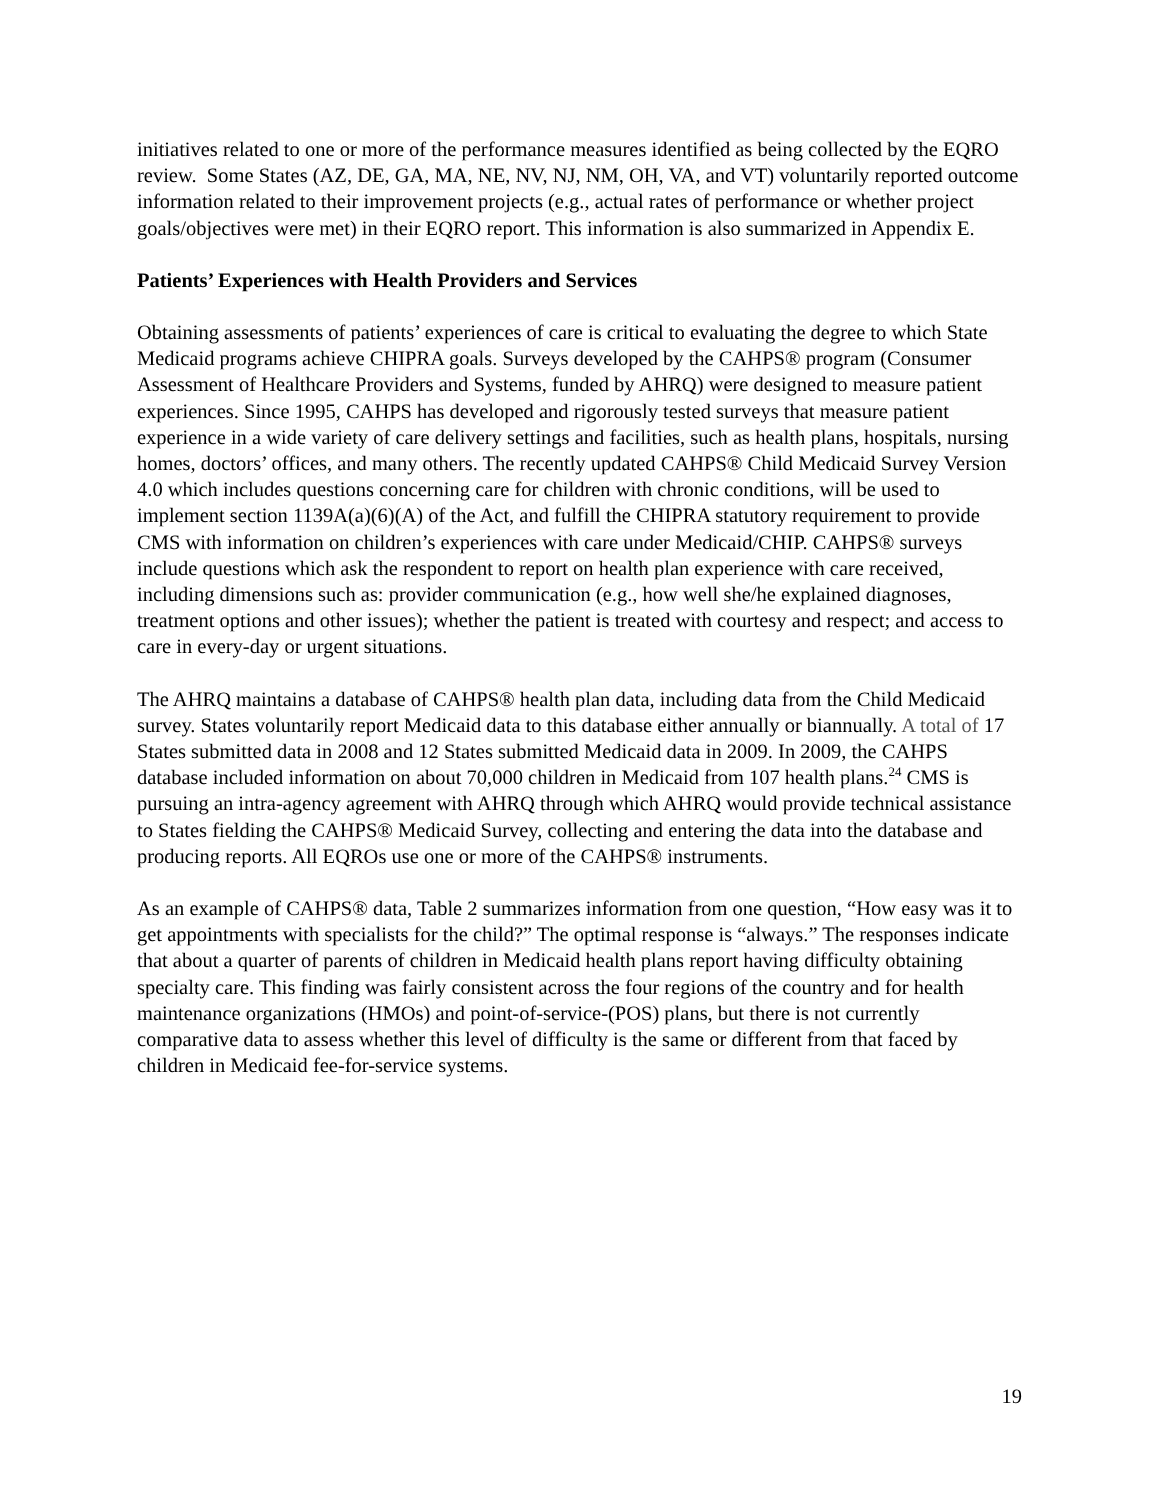initiatives related to one or more of the performance measures identified as being collected by the EQRO review. Some States (AZ, DE, GA, MA, NE, NV, NJ, NM, OH, VA, and VT) voluntarily reported outcome information related to their improvement projects (e.g., actual rates of performance or whether project goals/objectives were met) in their EQRO report. This information is also summarized in Appendix E.
Patients’ Experiences with Health Providers and Services
Obtaining assessments of patients’ experiences of care is critical to evaluating the degree to which State Medicaid programs achieve CHIPRA goals. Surveys developed by the CAHPS® program (Consumer Assessment of Healthcare Providers and Systems, funded by AHRQ) were designed to measure patient experiences. Since 1995, CAHPS has developed and rigorously tested surveys that measure patient experience in a wide variety of care delivery settings and facilities, such as health plans, hospitals, nursing homes, doctors’ offices, and many others. The recently updated CAHPS® Child Medicaid Survey Version 4.0 which includes questions concerning care for children with chronic conditions, will be used to implement section 1139A(a)(6)(A) of the Act, and fulfill the CHIPRA statutory requirement to provide CMS with information on children’s experiences with care under Medicaid/CHIP. CAHPS® surveys include questions which ask the respondent to report on health plan experience with care received, including dimensions such as: provider communication (e.g., how well she/he explained diagnoses, treatment options and other issues); whether the patient is treated with courtesy and respect; and access to care in every-day or urgent situations.
The AHRQ maintains a database of CAHPS® health plan data, including data from the Child Medicaid survey. States voluntarily report Medicaid data to this database either annually or biannually. A total of 17 States submitted data in 2008 and 12 States submitted Medicaid data in 2009. In 2009, the CAHPS database included information on about 70,000 children in Medicaid from 107 health plans.<sup>24</sup> CMS is pursuing an intra-agency agreement with AHRQ through which AHRQ would provide technical assistance to States fielding the CAHPS® Medicaid Survey, collecting and entering the data into the database and producing reports. All EQROs use one or more of the CAHPS® instruments.
As an example of CAHPS® data, Table 2 summarizes information from one question, “How easy was it to get appointments with specialists for the child?” The optimal response is “always.” The responses indicate that about a quarter of parents of children in Medicaid health plans report having difficulty obtaining specialty care. This finding was fairly consistent across the four regions of the country and for health maintenance organizations (HMOs) and point-of-service-(POS) plans, but there is not currently comparative data to assess whether this level of difficulty is the same or different from that faced by children in Medicaid fee-for-service systems.
19